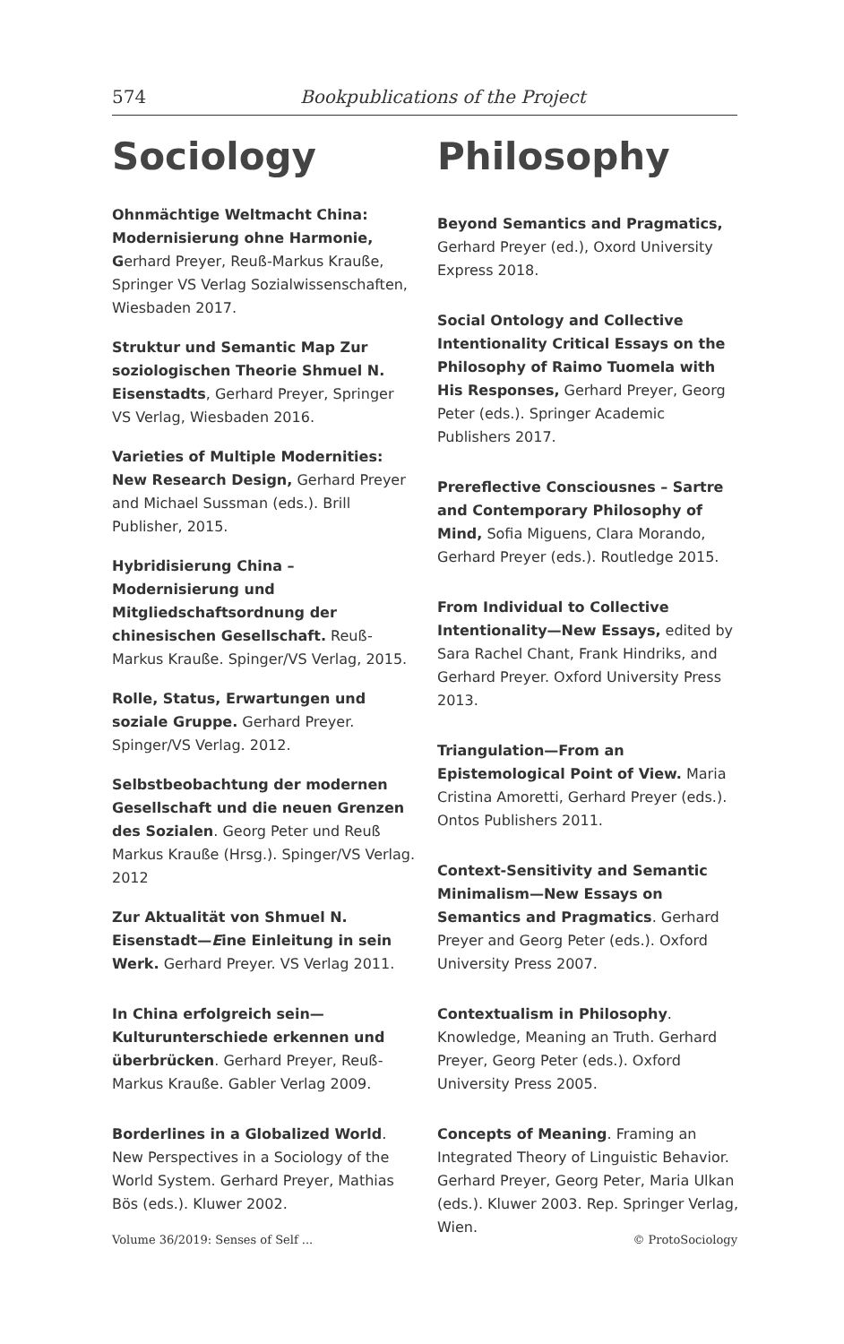574 Bookpublications of the Project
Sociology
Ohnmächtige Weltmacht China: Modernisierung ohne Harmonie, Gerhard Preyer, Reuß-Markus Krauße, Springer VS Verlag Sozialwissenschaften, Wiesbaden 2017.
Struktur und Semantic Map Zur soziologischen Theorie Shmuel N. Eisenstadts, Gerhard Preyer, Springer VS Verlag, Wiesbaden 2016.
Varieties of Multiple Modernities: New Research Design, Gerhard Preyer and Michael Sussman (eds.). Brill Publisher, 2015.
Hybridisierung China – Modernisierung und Mitgliedschaftsordnung der chinesischen Gesellschaft. Reuß-Markus Krauße. Spinger/VS Verlag, 2015.
Rolle, Status, Erwartungen und soziale Gruppe. Gerhard Preyer. Spinger/VS Verlag. 2012.
Selbstbeobachtung der modernen Gesellschaft und die neuen Grenzen des Sozialen. Georg Peter und Reuß Markus Krauße (Hrsg.). Spinger/VS Verlag. 2012
Zur Aktualität von Shmuel N. Eisenstadt—Eine Einleitung in sein Werk. Gerhard Preyer. VS Verlag 2011.
In China erfolgreich sein—Kulturunterschiede erkennen und überbrücken. Gerhard Preyer, Reuß-Markus Krauße. Gabler Verlag 2009.
Borderlines in a Globalized World. New Perspectives in a Sociology of the World System. Gerhard Preyer, Mathias Bös (eds.). Kluwer 2002.
Philosophy
Beyond Semantics and Pragmatics, Gerhard Preyer (ed.), Oxord University Express 2018.
Social Ontology and Collective Intentionality Critical Essays on the Philosophy of Raimo Tuomela with His Responses, Gerhard Preyer, Georg Peter (eds.). Springer Academic Publishers 2017.
Prereflective Consciousnes – Sartre and Contemporary Philosophy of Mind, Sofia Miguens, Clara Morando, Gerhard Preyer (eds.). Routledge 2015.
From Individual to Collective Intentionality—New Essays, edited by Sara Rachel Chant, Frank Hindriks, and Gerhard Preyer. Oxford University Press 2013.
Triangulation—From an Epistemological Point of View. Maria Cristina Amoretti, Gerhard Preyer (eds.). Ontos Publishers 2011.
Context-Sensitivity and Semantic Minimalism—New Essays on Semantics and Pragmatics. Gerhard Preyer and Georg Peter (eds.). Oxford University Press 2007.
Contextualism in Philosophy. Knowledge, Meaning an Truth. Gerhard Preyer, Georg Peter (eds.). Oxford University Press 2005.
Concepts of Meaning. Framing an Integrated Theory of Linguistic Behavior. Gerhard Preyer, Georg Peter, Maria Ulkan (eds.). Kluwer 2003. Rep. Springer Verlag, Wien.
Volume 36/2019: Senses of Self ... © ProtoSociology